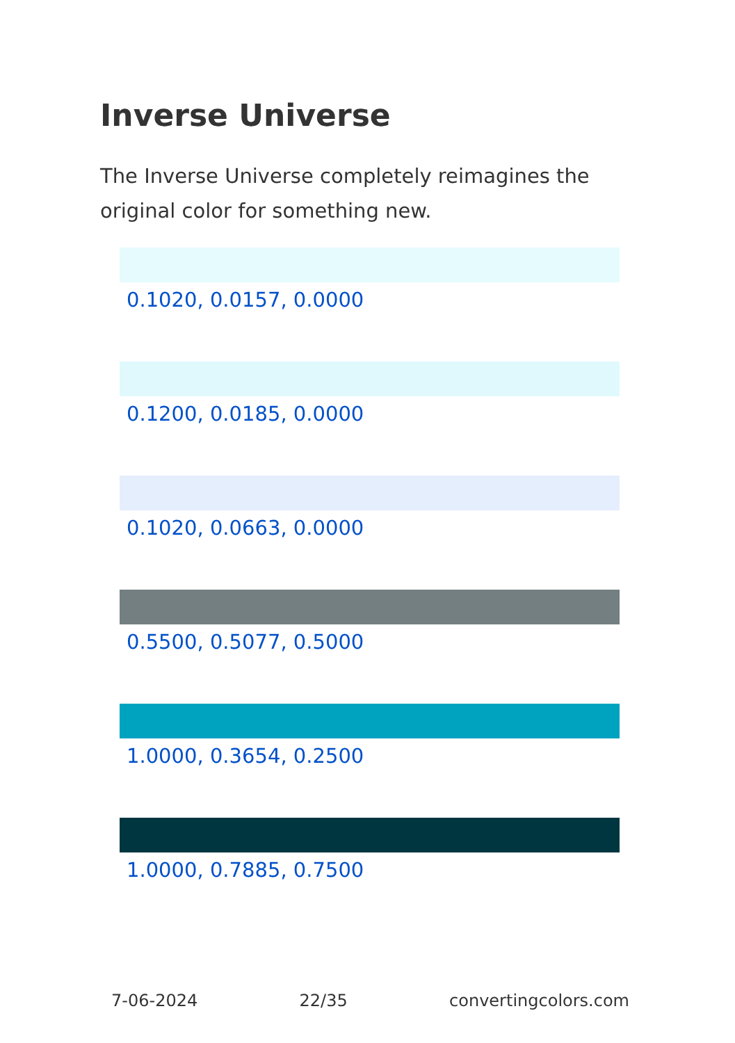Inverse Universe
The Inverse Universe completely reimagines the original color for something new.
0.1020, 0.0157, 0.0000
0.1200, 0.0185, 0.0000
0.1020, 0.0663, 0.0000
0.5500, 0.5077, 0.5000
1.0000, 0.3654, 0.2500
1.0000, 0.7885, 0.7500
7-06-2024 22/35 convertingcolors.com